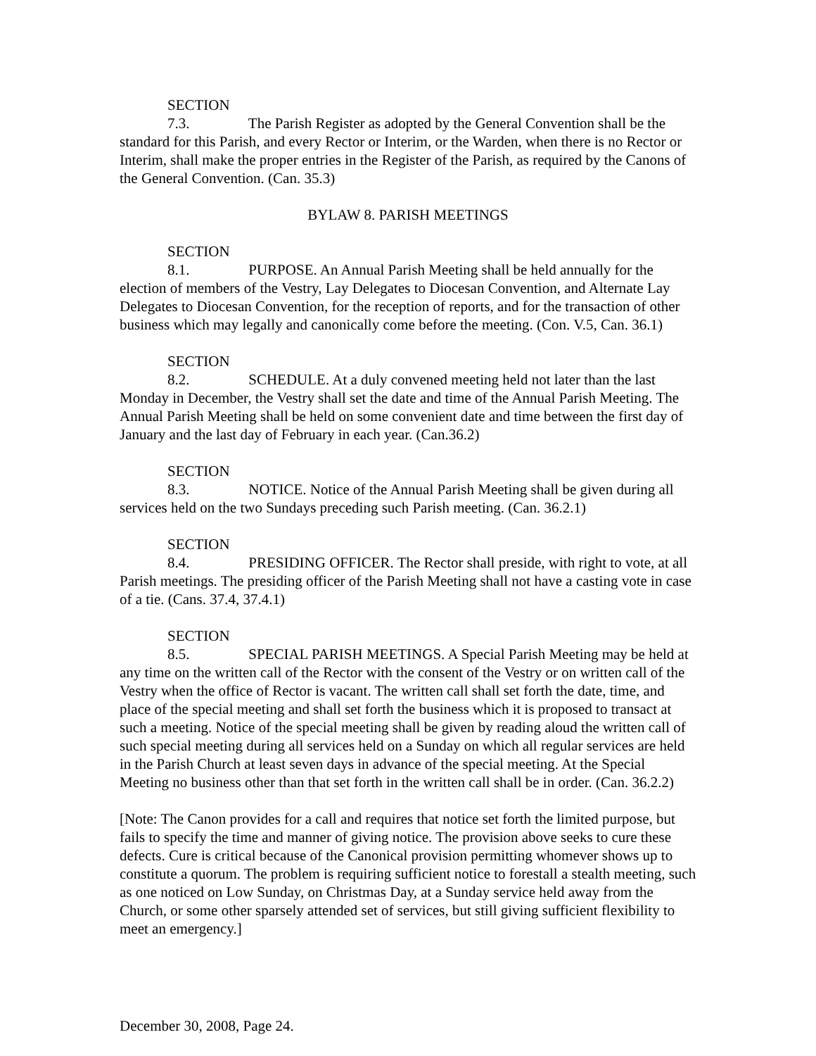SECTION 7.3. The Parish Register as adopted by the General Convention shall be the standard for this Parish, and every Rector or Interim, or the Warden, when there is no Rector or Interim, shall make the proper entries in the Register of the Parish, as required by the Canons of the General Convention. (Can. 35.3)
BYLAW 8. PARISH MEETINGS
SECTION 8.1. PURPOSE. An Annual Parish Meeting shall be held annually for the election of members of the Vestry, Lay Delegates to Diocesan Convention, and Alternate Lay Delegates to Diocesan Convention, for the reception of reports, and for the transaction of other business which may legally and canonically come before the meeting. (Con. V.5, Can. 36.1)
SECTION 8.2. SCHEDULE. At a duly convened meeting held not later than the last Monday in December, the Vestry shall set the date and time of the Annual Parish Meeting. The Annual Parish Meeting shall be held on some convenient date and time between the first day of January and the last day of February in each year. (Can.36.2)
SECTION 8.3. NOTICE. Notice of the Annual Parish Meeting shall be given during all services held on the two Sundays preceding such Parish meeting. (Can. 36.2.1)
SECTION 8.4. PRESIDING OFFICER. The Rector shall preside, with right to vote, at all Parish meetings. The presiding officer of the Parish Meeting shall not have a casting vote in case of a tie. (Cans. 37.4, 37.4.1)
SECTION 8.5. SPECIAL PARISH MEETINGS. A Special Parish Meeting may be held at any time on the written call of the Rector with the consent of the Vestry or on written call of the Vestry when the office of Rector is vacant. The written call shall set forth the date, time, and place of the special meeting and shall set forth the business which it is proposed to transact at such a meeting. Notice of the special meeting shall be given by reading aloud the written call of such special meeting during all services held on a Sunday on which all regular services are held in the Parish Church at least seven days in advance of the special meeting. At the Special Meeting no business other than that set forth in the written call shall be in order. (Can. 36.2.2)
[Note: The Canon provides for a call and requires that notice set forth the limited purpose, but fails to specify the time and manner of giving notice. The provision above seeks to cure these defects. Cure is critical because of the Canonical provision permitting whomever shows up to constitute a quorum. The problem is requiring sufficient notice to forestall a stealth meeting, such as one noticed on Low Sunday, on Christmas Day, at a Sunday service held away from the Church, or some other sparsely attended set of services, but still giving sufficient flexibility to meet an emergency.]
December 30, 2008, Page 24.